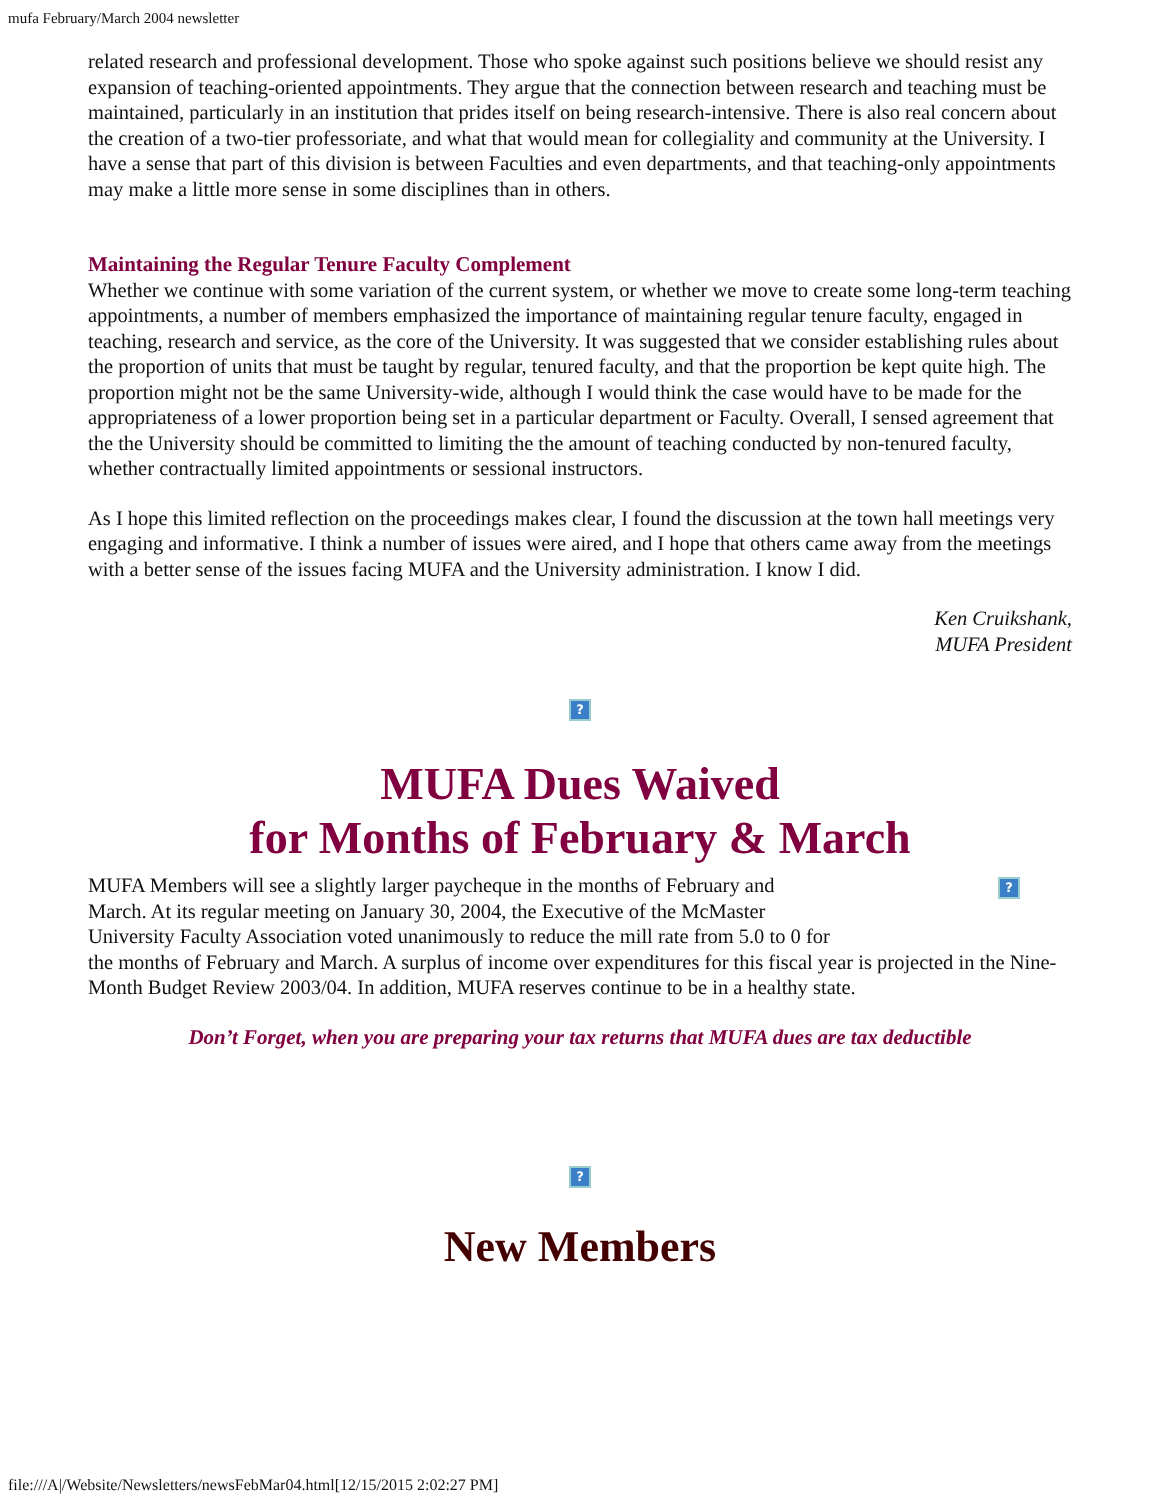mufa February/March 2004 newsletter
related research and professional development. Those who spoke against such positions believe we should resist any expansion of teaching-oriented appointments. They argue that the connection between research and teaching must be maintained, particularly in an institution that prides itself on being research-intensive. There is also real concern about the creation of a two-tier professoriate, and what that would mean for collegiality and community at the University. I have a sense that part of this division is between Faculties and even departments, and that teaching-only appointments may make a little more sense in some disciplines than in others.
Maintaining the Regular Tenure Faculty Complement
Whether we continue with some variation of the current system, or whether we move to create some long-term teaching appointments, a number of members emphasized the importance of maintaining regular tenure faculty, engaged in teaching, research and service, as the core of the University. It was suggested that we consider establishing rules about the proportion of units that must be taught by regular, tenured faculty, and that the proportion be kept quite high. The proportion might not be the same University-wide, although I would think the case would have to be made for the appropriateness of a lower proportion being set in a particular department or Faculty. Overall, I sensed agreement that the the University should be committed to limiting the the amount of teaching conducted by non-tenured faculty, whether contractually limited appointments or sessional instructors.
As I hope this limited reflection on the proceedings makes clear, I found the discussion at the town hall meetings very engaging and informative. I think a number of issues were aired, and I hope that others came away from the meetings with a better sense of the issues facing MUFA and the University administration. I know I did.
Ken Cruikshank,
MUFA President
?
MUFA Dues Waived
for Months of February & March
?
MUFA Members will see a slightly larger paycheque in the months of February and
March. At its regular meeting on January 30, 2004, the Executive of the McMaster
University Faculty Association voted unanimously to reduce the mill rate from 5.0 to 0 for
the months of February and March. A surplus of income over expenditures for this fiscal year is projected in the Nine-Month Budget Review 2003/04. In addition, MUFA reserves continue to be in a healthy state.
Don’t Forget, when you are preparing your tax returns that MUFA dues are tax deductible
?
New Members
file:///A|/Website/Newsletters/newsFebMar04.html[12/15/2015 2:02:27 PM]